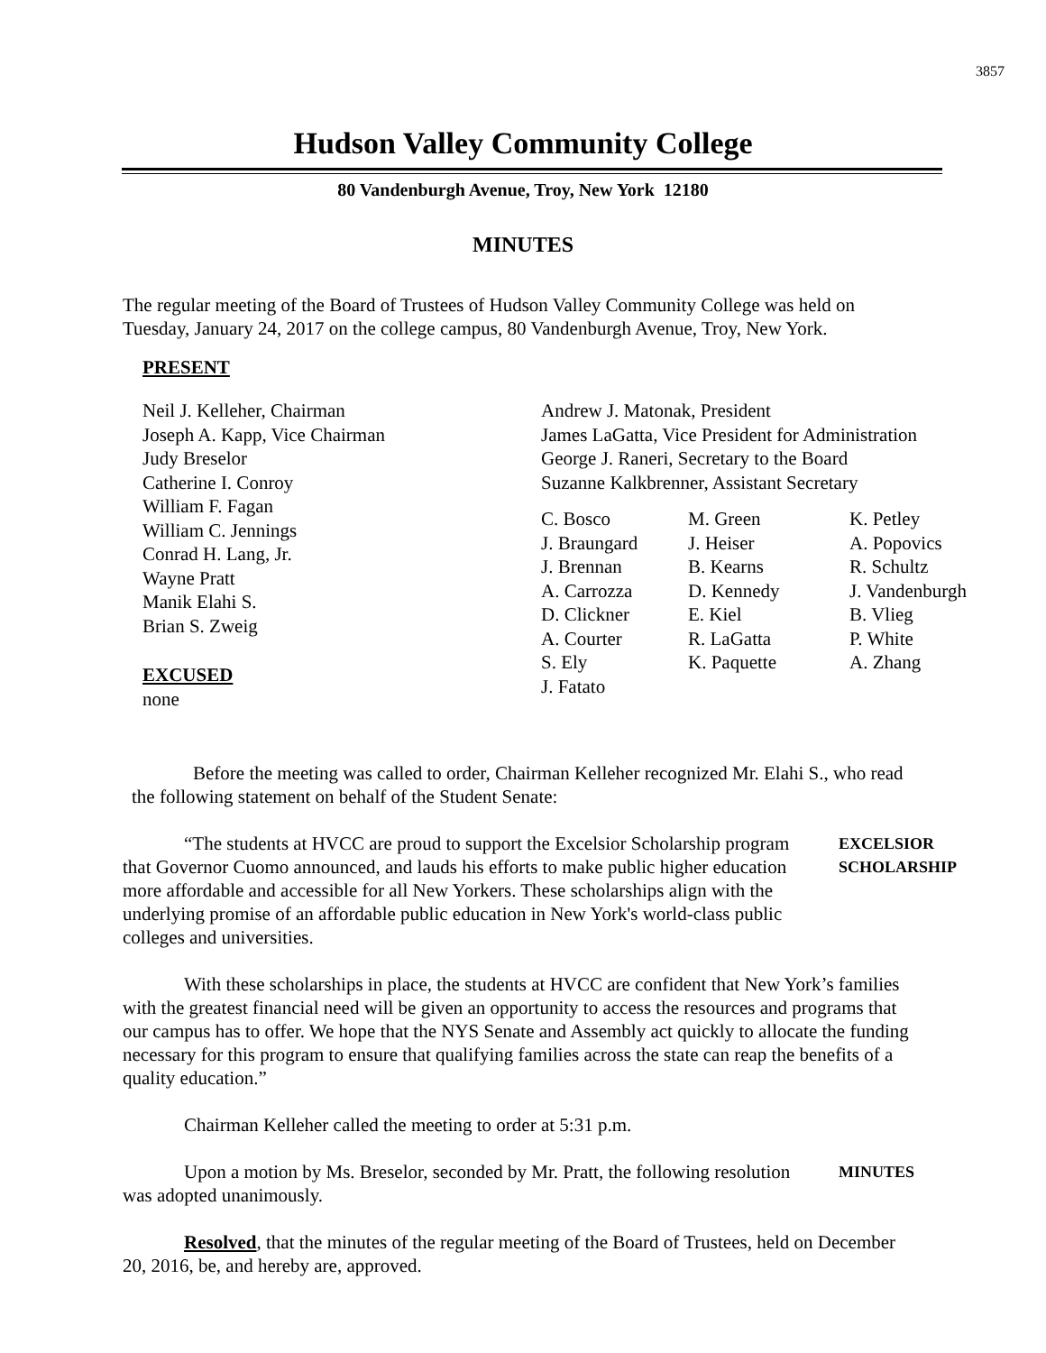3857
Hudson Valley Community College
80 Vandenburgh Avenue, Troy, New York 12180
MINUTES
The regular meeting of the Board of Trustees of Hudson Valley Community College was held on Tuesday, January 24, 2017 on the college campus, 80 Vandenburgh Avenue, Troy, New York.
PRESENT
Neil J. Kelleher, Chairman
Joseph A. Kapp, Vice Chairman
Judy Breselor
Catherine I. Conroy
William F. Fagan
William C. Jennings
Conrad H. Lang, Jr.
Wayne Pratt
Manik Elahi S.
Brian S. Zweig
EXCUSED
none
Andrew J. Matonak, President
James LaGatta, Vice President for Administration
George J. Raneri, Secretary to the Board
Suzanne Kalkbrenner, Assistant Secretary
C. Bosco
J. Braungard
J. Brennan
A. Carrozza
D. Clickner
A. Courter
S. Ely
J. Fatato
M. Green
J. Heiser
B. Kearns
D. Kennedy
E. Kiel
R. LaGatta
K. Paquette
K. Petley
A. Popovics
R. Schultz
J. Vandenburgh
B. Vlieg
P. White
A. Zhang
Before the meeting was called to order, Chairman Kelleher recognized Mr. Elahi S., who read the following statement on behalf of the Student Senate:
“The students at HVCC are proud to support the Excelsior Scholarship program that Governor Cuomo announced, and lauds his efforts to make public higher education more affordable and accessible for all New Yorkers. These scholarships align with the underlying promise of an affordable public education in New York's world-class public colleges and universities.
EXCELSIOR
SCHOLARSHIP
With these scholarships in place, the students at HVCC are confident that New York’s families with the greatest financial need will be given an opportunity to access the resources and programs that our campus has to offer. We hope that the NYS Senate and Assembly act quickly to allocate the funding necessary for this program to ensure that qualifying families across the state can reap the benefits of a quality education.”
Chairman Kelleher called the meeting to order at 5:31 p.m.
Upon a motion by Ms. Breselor, seconded by Mr. Pratt, the following resolution was adopted unanimously.
MINUTES
Resolved, that the minutes of the regular meeting of the Board of Trustees, held on December 20, 2016, be, and hereby are, approved.